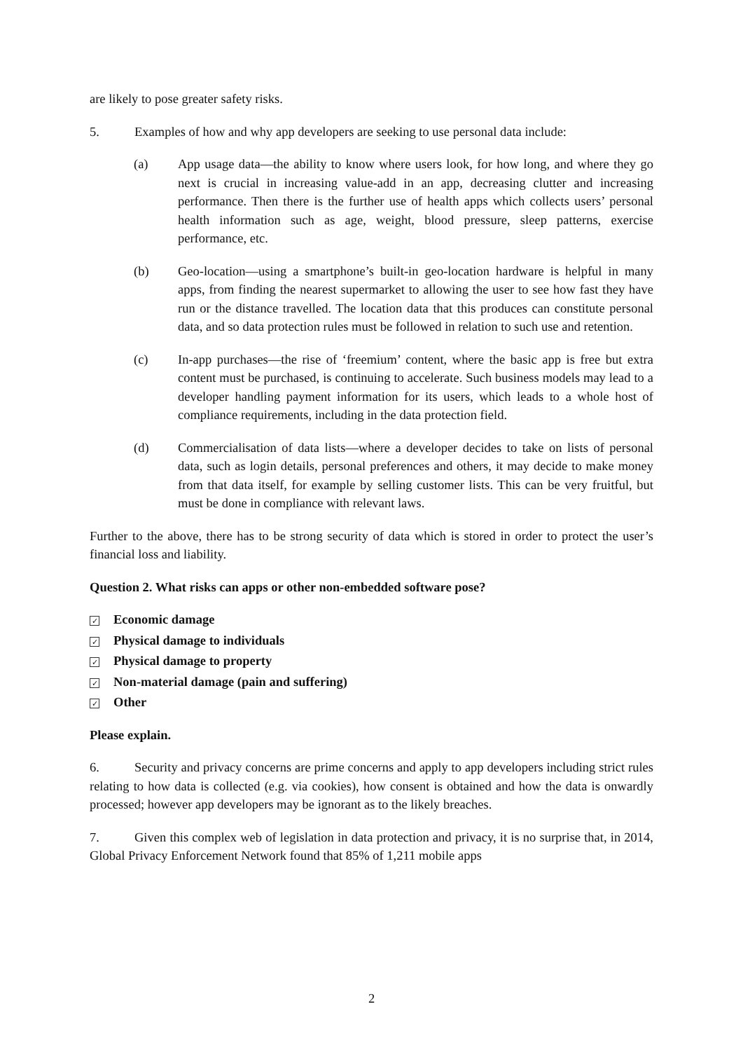are likely to pose greater safety risks.
5. Examples of how and why app developers are seeking to use personal data include:
(a) App usage data—the ability to know where users look, for how long, and where they go next is crucial in increasing value-add in an app, decreasing clutter and increasing performance. Then there is the further use of health apps which collects users’ personal health information such as age, weight, blood pressure, sleep patterns, exercise performance, etc.
(b) Geo-location—using a smartphone’s built-in geo-location hardware is helpful in many apps, from finding the nearest supermarket to allowing the user to see how fast they have run or the distance travelled. The location data that this produces can constitute personal data, and so data protection rules must be followed in relation to such use and retention.
(c) In-app purchases—the rise of ‘freemium’ content, where the basic app is free but extra content must be purchased, is continuing to accelerate. Such business models may lead to a developer handling payment information for its users, which leads to a whole host of compliance requirements, including in the data protection field.
(d) Commercialisation of data lists—where a developer decides to take on lists of personal data, such as login details, personal preferences and others, it may decide to make money from that data itself, for example by selling customer lists. This can be very fruitful, but must be done in compliance with relevant laws.
Further to the above, there has to be strong security of data which is stored in order to protect the user’s financial loss and liability.
Question 2. What risks can apps or other non-embedded software pose?
✓ Economic damage
✓ Physical damage to individuals
✓ Physical damage to property
✓ Non-material damage (pain and suffering)
✓ Other
Please explain.
6. Security and privacy concerns are prime concerns and apply to app developers including strict rules relating to how data is collected (e.g. via cookies), how consent is obtained and how the data is onwardly processed; however app developers may be ignorant as to the likely breaches.
7. Given this complex web of legislation in data protection and privacy, it is no surprise that, in 2014, Global Privacy Enforcement Network found that 85% of 1,211 mobile apps
2